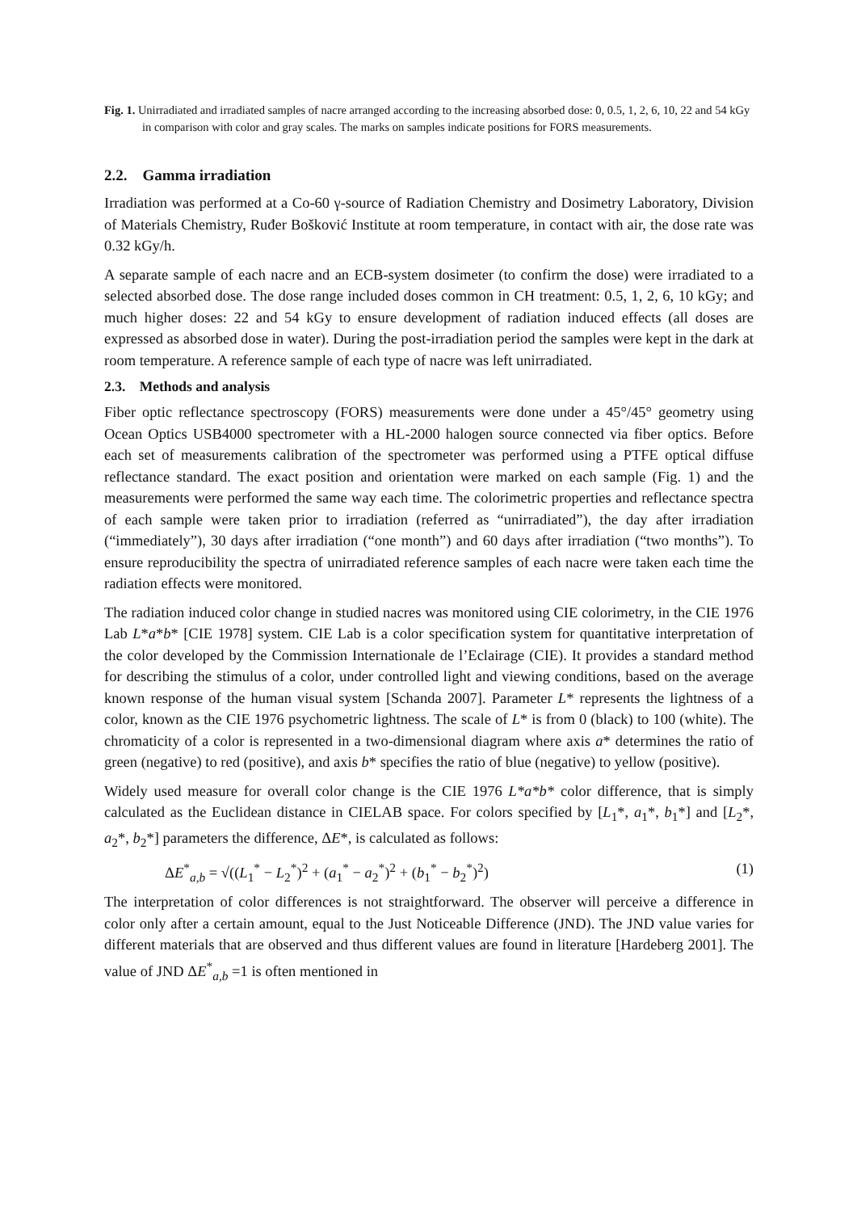Fig. 1. Unirradiated and irradiated samples of nacre arranged according to the increasing absorbed dose: 0, 0.5, 1, 2, 6, 10, 22 and 54 kGy in comparison with color and gray scales. The marks on samples indicate positions for FORS measurements.
2.2. Gamma irradiation
Irradiation was performed at a Co-60 γ-source of Radiation Chemistry and Dosimetry Laboratory, Division of Materials Chemistry, Ruđer Bošković Institute at room temperature, in contact with air, the dose rate was 0.32 kGy/h.
A separate sample of each nacre and an ECB-system dosimeter (to confirm the dose) were irradiated to a selected absorbed dose. The dose range included doses common in CH treatment: 0.5, 1, 2, 6, 10 kGy; and much higher doses: 22 and 54 kGy to ensure development of radiation induced effects (all doses are expressed as absorbed dose in water). During the post-irradiation period the samples were kept in the dark at room temperature. A reference sample of each type of nacre was left unirradiated.
2.3. Methods and analysis
Fiber optic reflectance spectroscopy (FORS) measurements were done under a 45°/45° geometry using Ocean Optics USB4000 spectrometer with a HL-2000 halogen source connected via fiber optics. Before each set of measurements calibration of the spectrometer was performed using a PTFE optical diffuse reflectance standard. The exact position and orientation were marked on each sample (Fig. 1) and the measurements were performed the same way each time. The colorimetric properties and reflectance spectra of each sample were taken prior to irradiation (referred as “unirradiated”), the day after irradiation (“immediately”), 30 days after irradiation (“one month”) and 60 days after irradiation (“two months”). To ensure reproducibility the spectra of unirradiated reference samples of each nacre were taken each time the radiation effects were monitored.
The radiation induced color change in studied nacres was monitored using CIE colorimetry, in the CIE 1976 Lab L*a*b* [CIE 1978] system. CIE Lab is a color specification system for quantitative interpretation of the color developed by the Commission Internationale de l’Eclairage (CIE). It provides a standard method for describing the stimulus of a color, under controlled light and viewing conditions, based on the average known response of the human visual system [Schanda 2007]. Parameter L* represents the lightness of a color, known as the CIE 1976 psychometric lightness. The scale of L* is from 0 (black) to 100 (white). The chromaticity of a color is represented in a two-dimensional diagram where axis a* determines the ratio of green (negative) to red (positive), and axis b* specifies the ratio of blue (negative) to yellow (positive).
Widely used measure for overall color change is the CIE 1976 L*a*b* color difference, that is simply calculated as the Euclidean distance in CIELAB space. For colors specified by [L<sub>1</sub>*, a<sub>1</sub>*, b<sub>1</sub>*] and [L<sub>2</sub>*, a<sub>2</sub>*, b<sub>2</sub>*] parameters the difference, ΔE*, is calculated as follows:
ΔE<sup>*</sup><sub>a,b</sub> = √((L<sub>1</sub><sup>*</sup> − L<sub>2</sub><sup>*</sup>)<sup>2</sup> + (a<sub>1</sub><sup>*</sup> − a<sub>2</sub><sup>*</sup>)<sup>2</sup> + (b<sub>1</sub><sup>*</sup> − b<sub>2</sub><sup>*</sup>)<sup>2</sup>) (1)
The interpretation of color differences is not straightforward. The observer will perceive a difference in color only after a certain amount, equal to the Just Noticeable Difference (JND). The JND value varies for different materials that are observed and thus different values are found in literature [Hardeberg 2001]. The value of JND ΔE<sup>*</sup><sub>a,b</sub> =1 is often mentioned in